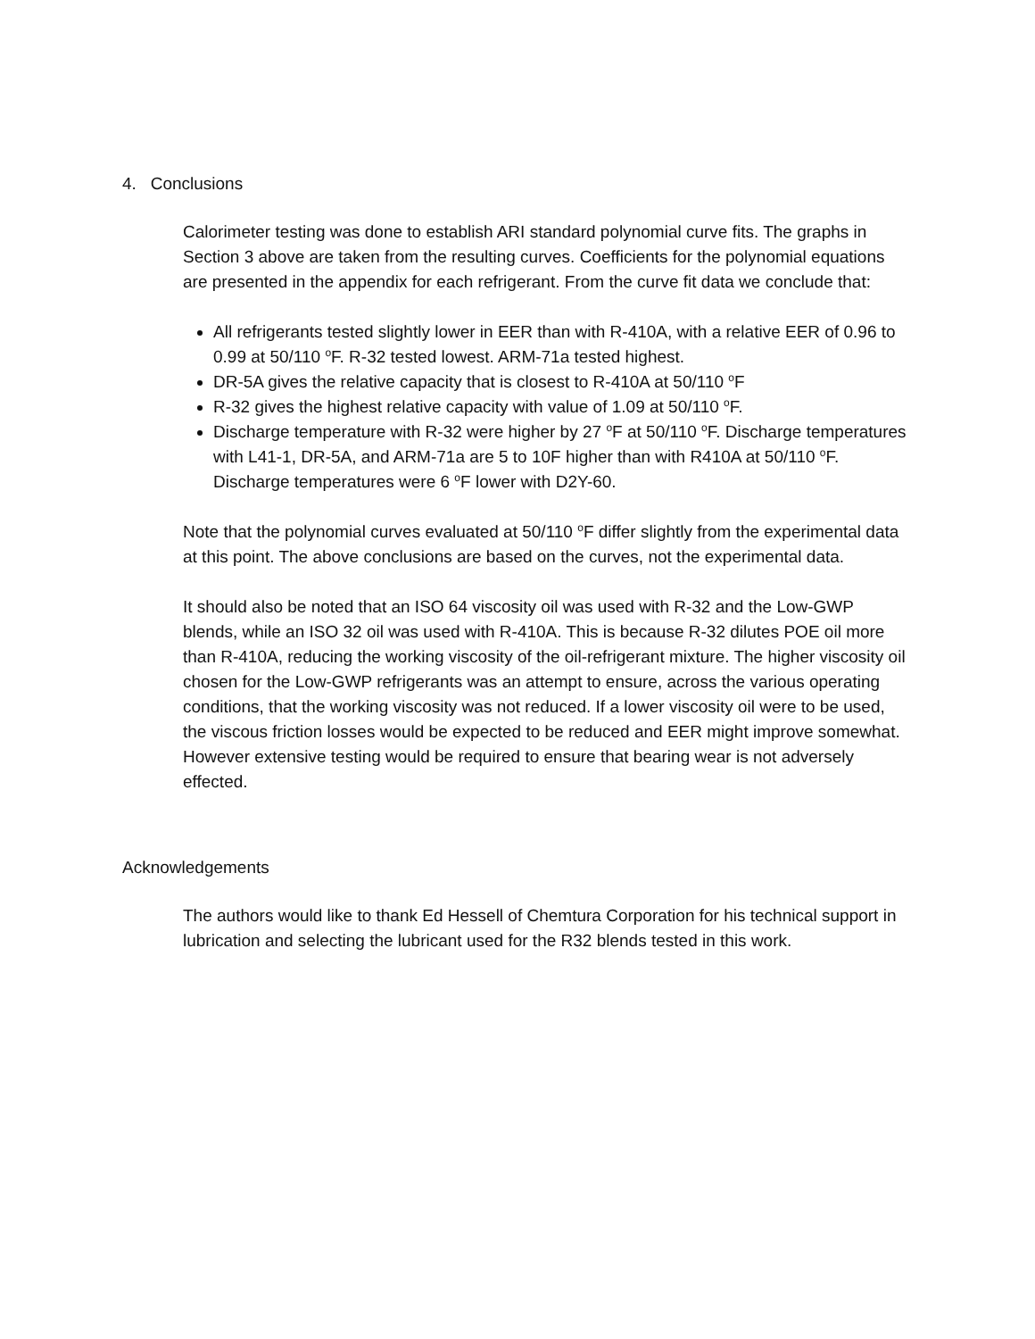4. Conclusions
Calorimeter testing was done to establish ARI standard polynomial curve fits. The graphs in Section 3 above are taken from the resulting curves. Coefficients for the polynomial equations are presented in the appendix for each refrigerant. From the curve fit data we conclude that:
All refrigerants tested slightly lower in EER than with R-410A, with a relative EER of 0.96 to 0.99 at 50/110 <sup>o</sup>F. R-32 tested lowest. ARM-71a tested highest.
DR-5A gives the relative capacity that is closest to R-410A at 50/110 <sup>o</sup>F
R-32 gives the highest relative capacity with value of 1.09 at 50/110 <sup>o</sup>F.
Discharge temperature with R-32 were higher by 27 <sup>o</sup>F at 50/110 <sup>o</sup>F. Discharge temperatures with L41-1, DR-5A, and ARM-71a are 5 to 10F higher than with R410A at 50/110 <sup>o</sup>F. Discharge temperatures were 6 <sup>o</sup>F lower with D2Y-60.
Note that the polynomial curves evaluated at 50/110 <sup>o</sup>F differ slightly from the experimental data at this point. The above conclusions are based on the curves, not the experimental data.
It should also be noted that an ISO 64 viscosity oil was used with R-32 and the Low-GWP blends, while an ISO 32 oil was used with R-410A. This is because R-32 dilutes POE oil more than R-410A, reducing the working viscosity of the oil-refrigerant mixture. The higher viscosity oil chosen for the Low-GWP refrigerants was an attempt to ensure, across the various operating conditions, that the working viscosity was not reduced. If a lower viscosity oil were to be used, the viscous friction losses would be expected to be reduced and EER might improve somewhat. However extensive testing would be required to ensure that bearing wear is not adversely effected.
Acknowledgements
The authors would like to thank Ed Hessell of Chemtura Corporation for his technical support in lubrication and selecting the lubricant used for the R32 blends tested in this work.